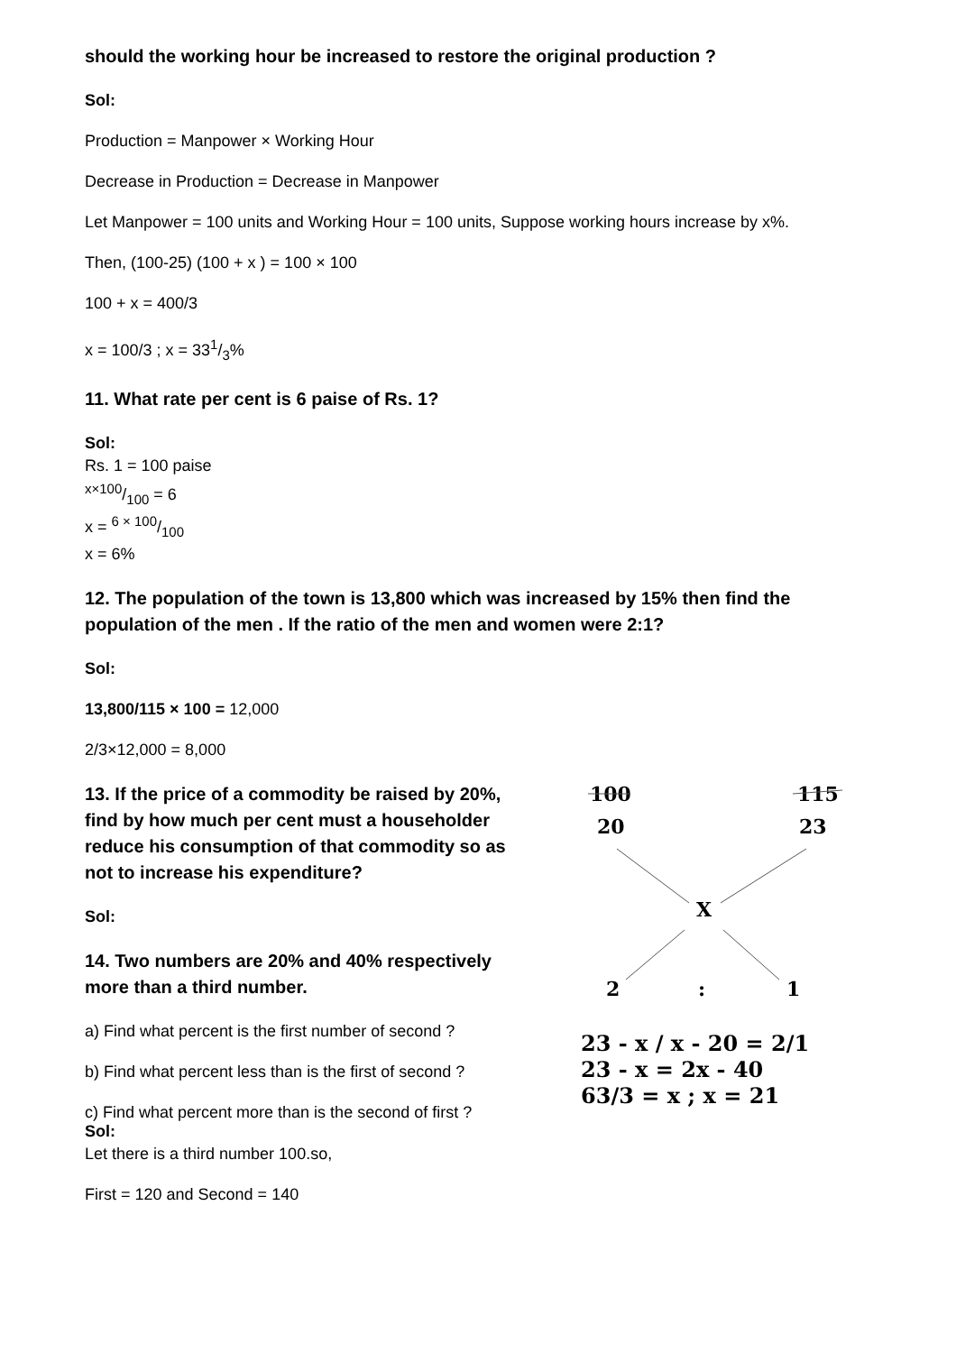should the working hour be increased to restore the original production ?
Sol:
Production = Manpower × Working Hour
Decrease in Production = Decrease in Manpower
Let Manpower = 100 units and Working Hour = 100 units, Suppose working hours increase by x%.
Then, (100-25) (100 + x ) = 100 × 100
100 + x = 400/3
x = 100/3 ; x = 331/3%
11. What rate per cent is 6 paise of Rs. 1?
Sol:
Rs. 1 = 100 paise
x×100/100 = 6
x = 6 × 100/100
x = 6%
12. The population of the town is 13,800 which was increased by 15% then find the population of the men . If the ratio of the men and women were 2:1?
Sol:
13,800/115 × 100 = 12,000
2/3×12,000 = 8,000
13. If the price of a commodity be raised by 20%, find by how much per cent must a householder reduce his consumption of that commodity so as not to increase his expenditure?
Sol:
14. Two numbers are 20% and 40% respectively more than a third number.
a) Find what percent is the first number of second ?
b) Find what percent less than is the first of second ?
c) Find what percent more than is the second of first ?
Sol:
Let there is a third number 100.so,
First = 120 and Second = 140
100
115
20
23
X
2
:
1
23 - x / x - 20 = 2/1
23 - x = 2x - 40
63/3 = x ; x = 21